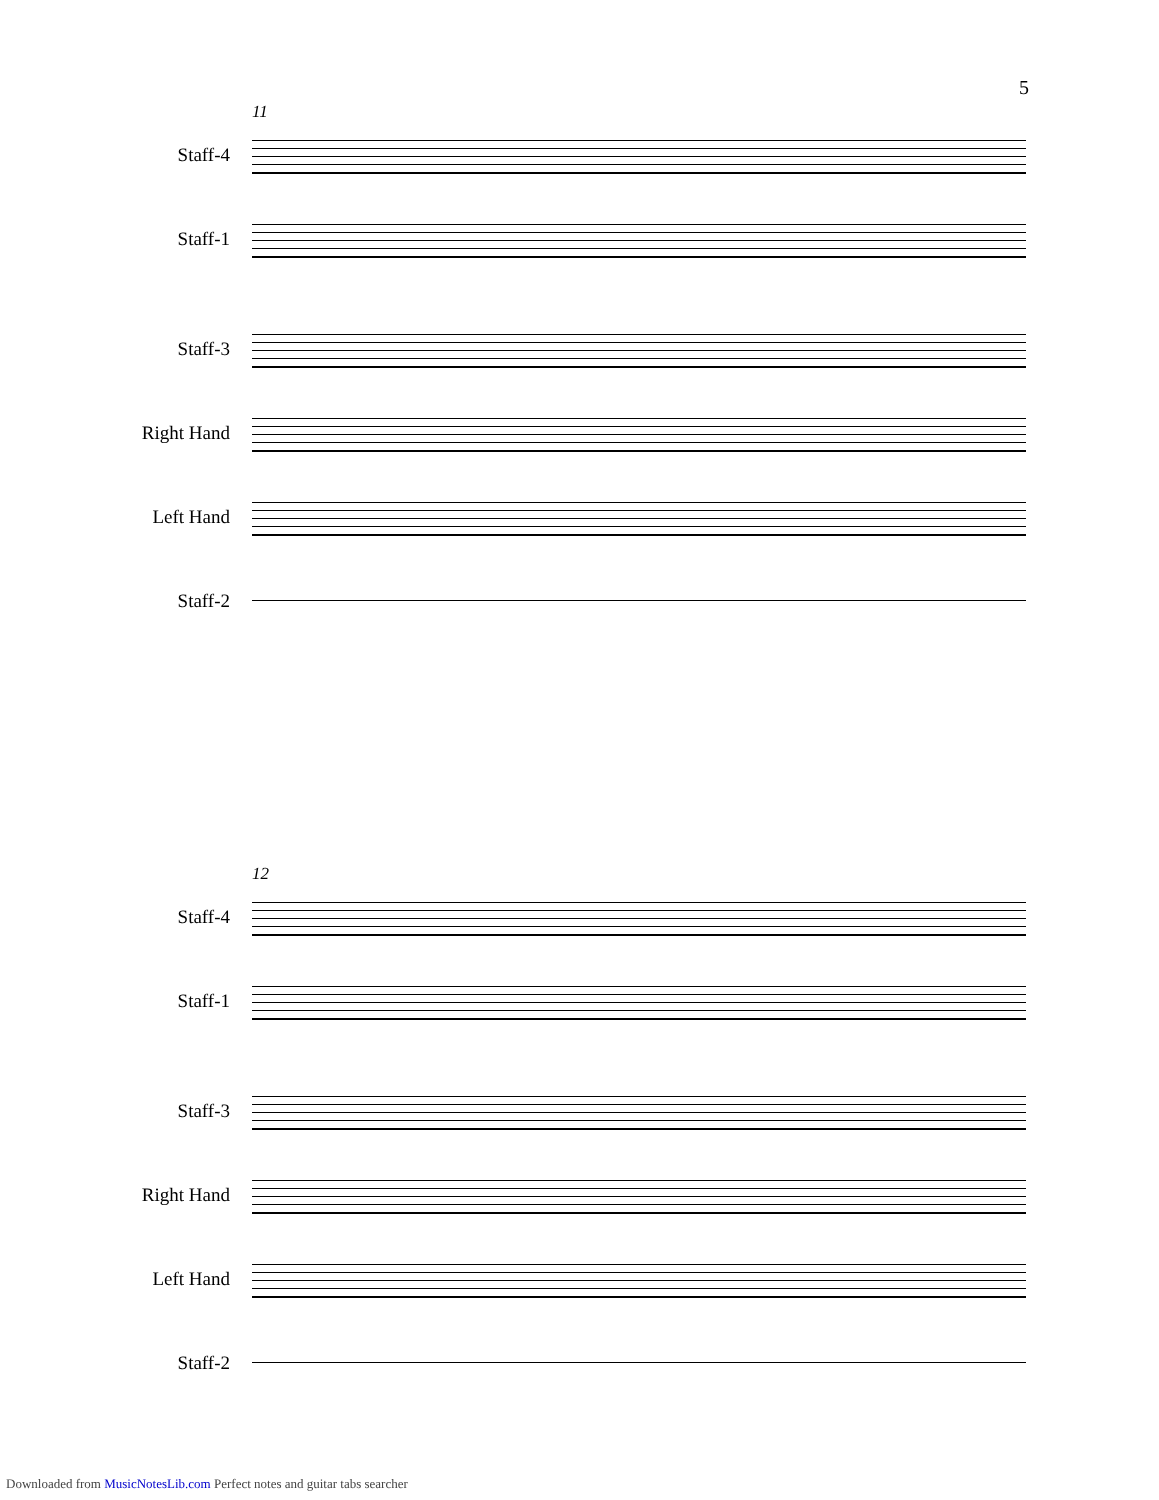5
11
Staff-4
Staff-1
Staff-3
Right Hand
Left Hand
Staff-2
12
Staff-4
Staff-1
Staff-3
Right Hand
Left Hand
Staff-2
Downloaded from MusicNotesLib.com Perfect notes and guitar tabs searcher